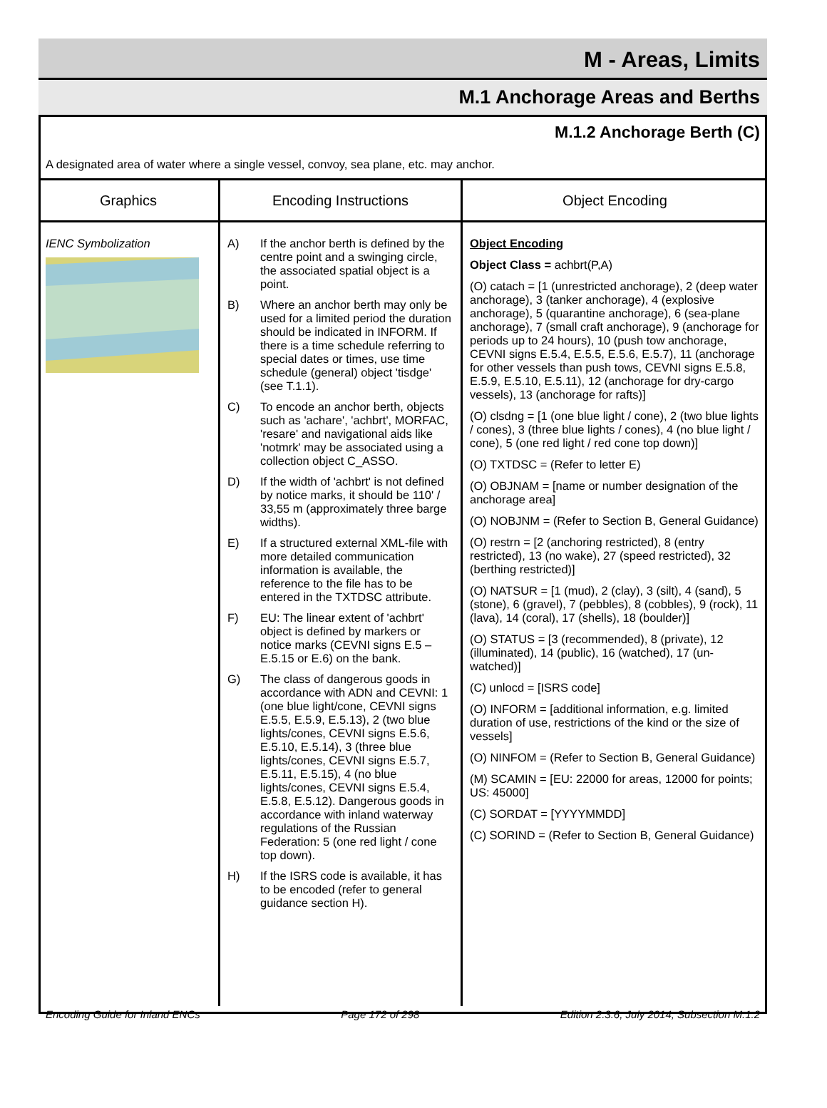M - Areas, Limits
M.1 Anchorage Areas and Berths
M.1.2 Anchorage Berth (C)
A designated area of water where a single vessel, convoy, sea plane, etc. may anchor.
| Graphics | Encoding Instructions | Object Encoding |
| --- | --- | --- |
| IENC Symbolization | A) If the anchor berth is defined by the centre point and a swinging circle, the associated spatial object is a point. B) Where an anchor berth may only be used for a limited period the duration should be indicated in INFORM. If there is a time schedule referring to special dates or times, use time schedule (general) object 'tisdge' (see T.1.1). C) To encode an anchor berth, objects such as 'achare', 'achbrt', MORFAC, 'resare' and navigational aids like 'notmrk' may be associated using a collection object C_ASSO. D) If the width of 'achbrt' is not defined by notice marks, it should be 110' / 33,55 m (approximately three barge widths). E) If a structured external XML-file with more detailed communication information is available, the reference to the file has to be entered in the TXTDSC attribute. F) EU: The linear extent of 'achbrt' object is defined by markers or notice marks (CEVNI signs E.5 – E.5.15 or E.6) on the bank. G) The class of dangerous goods in accordance with ADN and CEVNI: 1 (one blue light/cone, CEVNI signs E.5.5, E.5.9, E.5.13), 2 (two blue lights/cones, CEVNI signs E.5.6, E.5.10, E.5.14), 3 (three blue lights/cones, CEVNI signs E.5.7, E.5.11, E.5.15), 4 (no blue lights/cones, CEVNI signs E.5.4, E.5.8, E.5.12). Dangerous goods in accordance with inland waterway regulations of the Russian Federation: 5 (one red light / cone top down). H) If the ISRS code is available, it has to be encoded (refer to general guidance section H). | Object Encoding Object Class = achbrt(P,A) (O) catach = [1 (unrestricted anchorage), 2 (deep water anchorage), 3 (tanker anchorage), 4 (explosive anchorage), 5 (quarantine anchorage), 6 (sea-plane anchorage), 7 (small craft anchorage), 9 (anchorage for periods up to 24 hours), 10 (push tow anchorage, CEVNI signs E.5.4, E.5.5, E.5.6, E.5.7), 11 (anchorage for other vessels than push tows, CEVNI signs E.5.8, E.5.9, E.5.10, E.5.11), 12 (anchorage for dry-cargo vessels), 13 (anchorage for rafts)] (O) clsdng = [1 (one blue light / cone), 2 (two blue lights / cones), 3 (three blue lights / cones), 4 (no blue light / cone), 5 (one red light / red cone top down)] (O) TXTDSC = (Refer to letter E) (O) OBJNAM = [name or number designation of the anchorage area] (O) NOBJNM = (Refer to Section B, General Guidance) (O) restrn = [2 (anchoring restricted), 8 (entry restricted), 13 (no wake), 27 (speed restricted), 32 (berthing restricted)] (O) NATSUR = [1 (mud), 2 (clay), 3 (silt), 4 (sand), 5 (stone), 6 (gravel), 7 (pebbles), 8 (cobbles), 9 (rock), 11 (lava), 14 (coral), 17 (shells), 18 (boulder)] (O) STATUS = [3 (recommended), 8 (private), 12 (illuminated), 14 (public), 16 (watched), 17 (un-watched)] (C) unlocd = [ISRS code] (O) INFORM = [additional information, e.g. limited duration of use, restrictions of the kind or the size of vessels] (O) NINFOM = (Refer to Section B, General Guidance) (M) SCAMIN = [EU: 22000 for areas, 12000 for points; US: 45000] (C) SORDAT = [YYYYMMDD] (C) SORIND = (Refer to Section B, General Guidance) |
Encoding Guide for Inland ENCs Page 172 of 298 Edition 2.3.6, July 2014, Subsection M.1.2